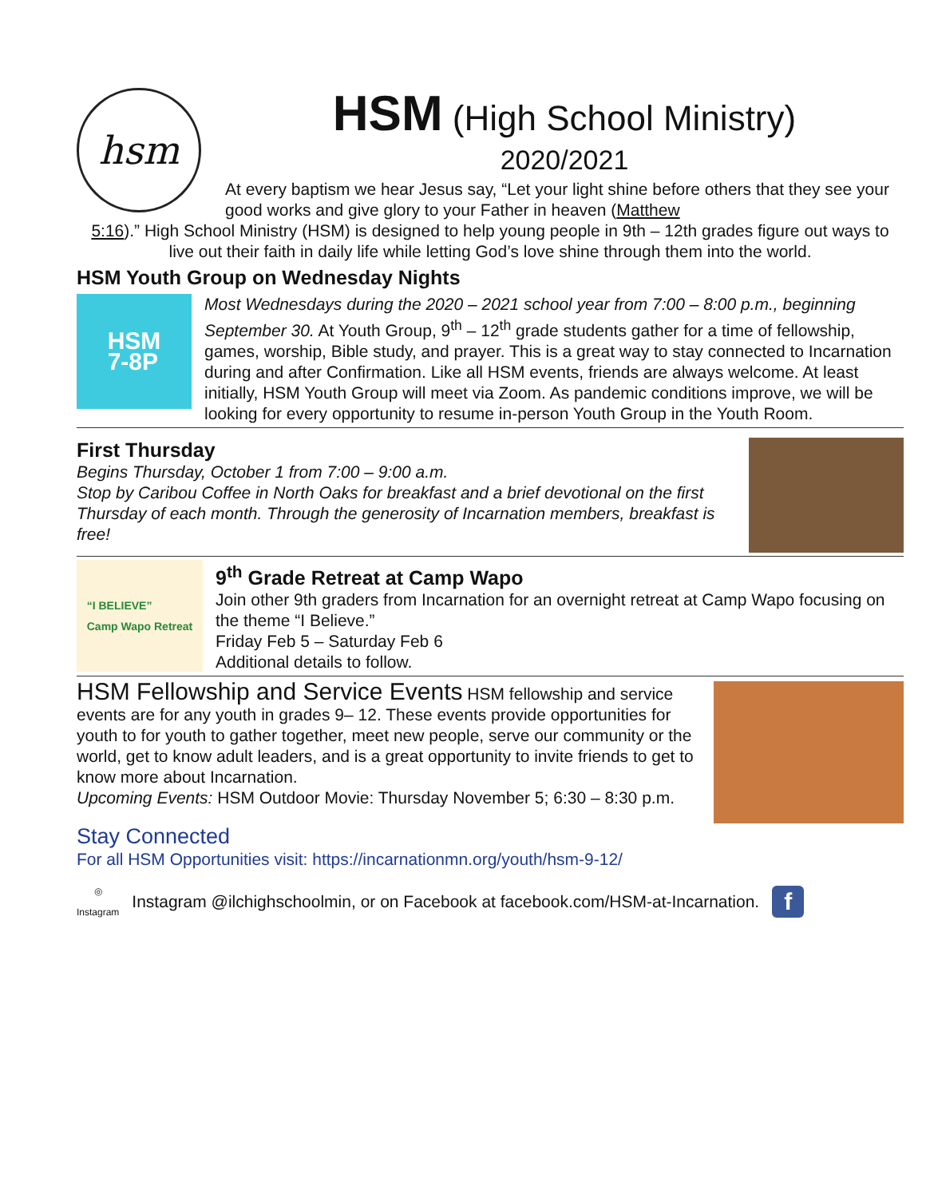hsm
HSM (High School Ministry)
2020/2021
At every baptism we hear Jesus say, “Let your light shine before others that they see your good works and give glory to your Father in heaven (Matthew
5:16).” High School Ministry (HSM) is designed to help young people in 9th – 12th grades figure out ways to live out their faith in daily life while letting God’s love shine through them into the world.
HSM Youth Group on Wednesday Nights
HSM
7-8P
Most Wednesdays during the 2020 – 2021 school year from 7:00 – 8:00 p.m., beginning September 30. At Youth Group, 9<sup>th</sup> – 12<sup>th</sup> grade students gather for a time of fellowship, games, worship, Bible study, and prayer. This is a great way to stay connected to Incarnation during and after Confirmation. Like all HSM events, friends are always welcome. At least initially, HSM Youth Group will meet via Zoom. As pandemic conditions improve, we will be looking for every opportunity to resume in-person Youth Group in the Youth Room.
First Thursday
Begins Thursday, October 1 from 7:00 – 9:00 a.m.
Stop by Caribou Coffee in North Oaks for breakfast and a brief devotional on the first Thursday of each month. Through the generosity of Incarnation members, breakfast is free!
“I BELIEVE”
Camp Wapo Retreat
9<sup>th</sup> Grade Retreat at Camp Wapo
Join other 9th graders from Incarnation for an overnight retreat at Camp Wapo focusing on the theme “I Believe.”
Friday Feb 5 – Saturday Feb 6
Additional details to follow.
HSM Fellowship and Service Events HSM fellowship and service events are for any youth in grades 9– 12. These events provide opportunities for youth to for youth to gather together, meet new people, serve our community or the world, get to know adult leaders, and is a great opportunity to invite friends to get to know more about Incarnation.
Upcoming Events: HSM Outdoor Movie: Thursday November 5; 6:30 – 8:30 p.m.
Stay Connected
For all HSM Opportunities visit: https://incarnationmn.org/youth/hsm-9-12/
◎
Instagram
Instagram @ilchighschoolmin, or on Facebook at facebook.com/HSM-at-Incarnation.
f